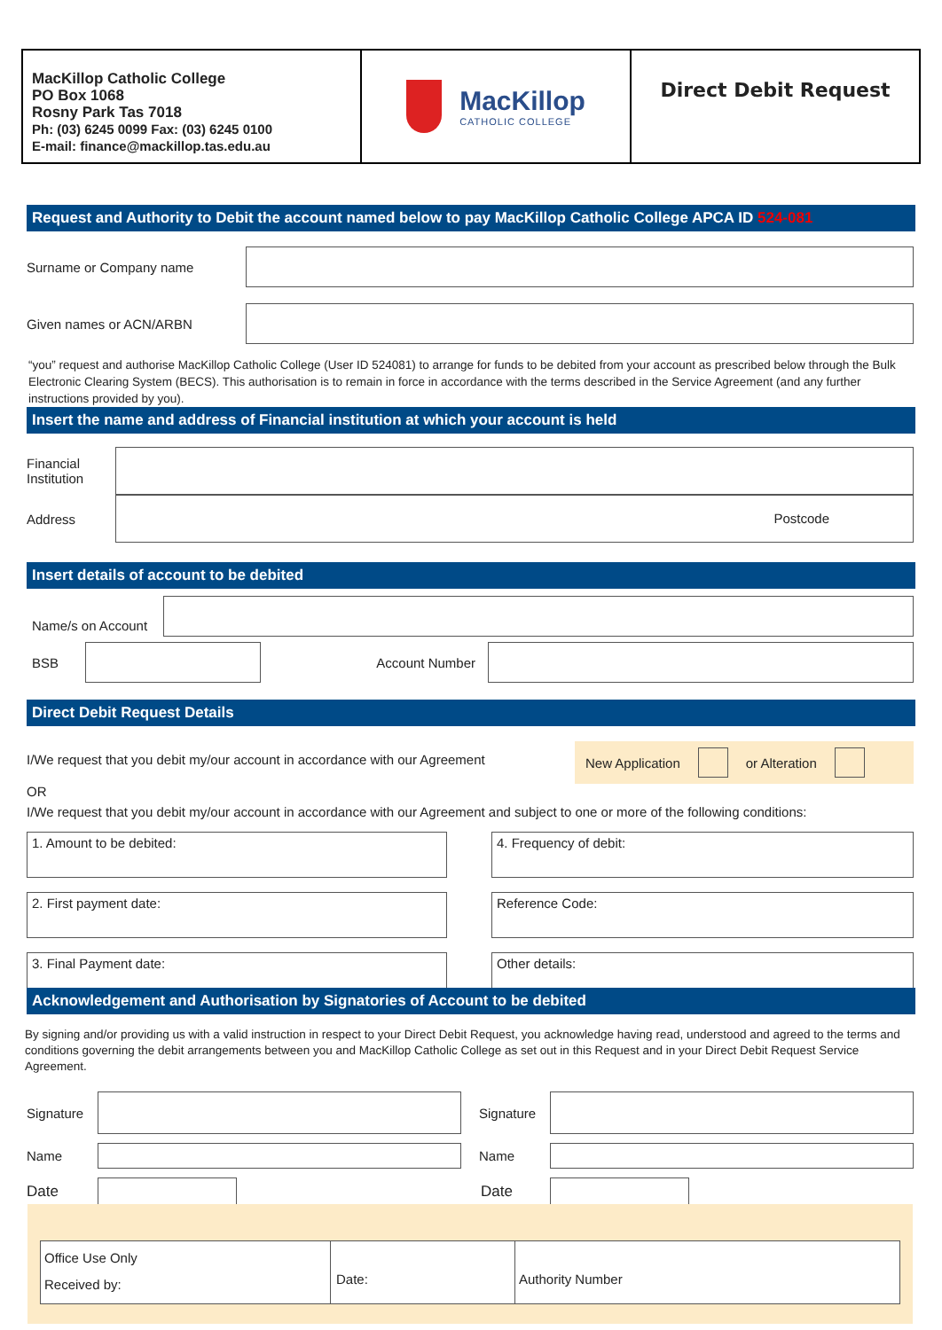MacKillop Catholic College
PO Box 1068
Rosny Park Tas 7018
Ph: (03) 6245 0099 Fax: (03) 6245 0100
E-mail: finance@mackillop.tas.edu.au
MacKillop
CATHOLIC COLLEGE
Direct Debit Request
Request and Authority to Debit the account named below to pay MacKillop Catholic College APCA ID 524-081
Surname or Company name
Given names or ACN/ARBN
“you” request and authorise MacKillop Catholic College (User ID 524081) to arrange for funds to be debited from your account as prescribed below through the Bulk Electronic Clearing System (BECS). This authorisation is to remain in force in accordance with the terms described in the Service Agreement (and any further instructions provided by you).
Insert the name and address of Financial institution at which your account is held
Financial Institution
Address
Postcode
Insert details of account to be debited
Name/s on Account
BSB Account Number
Direct Debit Request Details
I/We request that you debit my/our account in accordance with our Agreement
New Application or Alteration
OR
I/We request that you debit my/our account in accordance with our Agreement and subject to one or more of the following conditions:
1. Amount to be debited:
4. Frequency of debit:
2. First payment date:
Reference Code:
3. Final Payment date:
Other details:
Acknowledgement and Authorisation by Signatories of Account to be debited
By signing and/or providing us with a valid instruction in respect to your Direct Debit Request, you acknowledge having read, understood and agreed to the terms and conditions governing the debit arrangements between you and MacKillop Catholic College as set out in this Request and in your Direct Debit Request Service Agreement.
Signature
Signature
Name
Name
Date
Date
Office Use Only
Received by:
Date: Authority Number